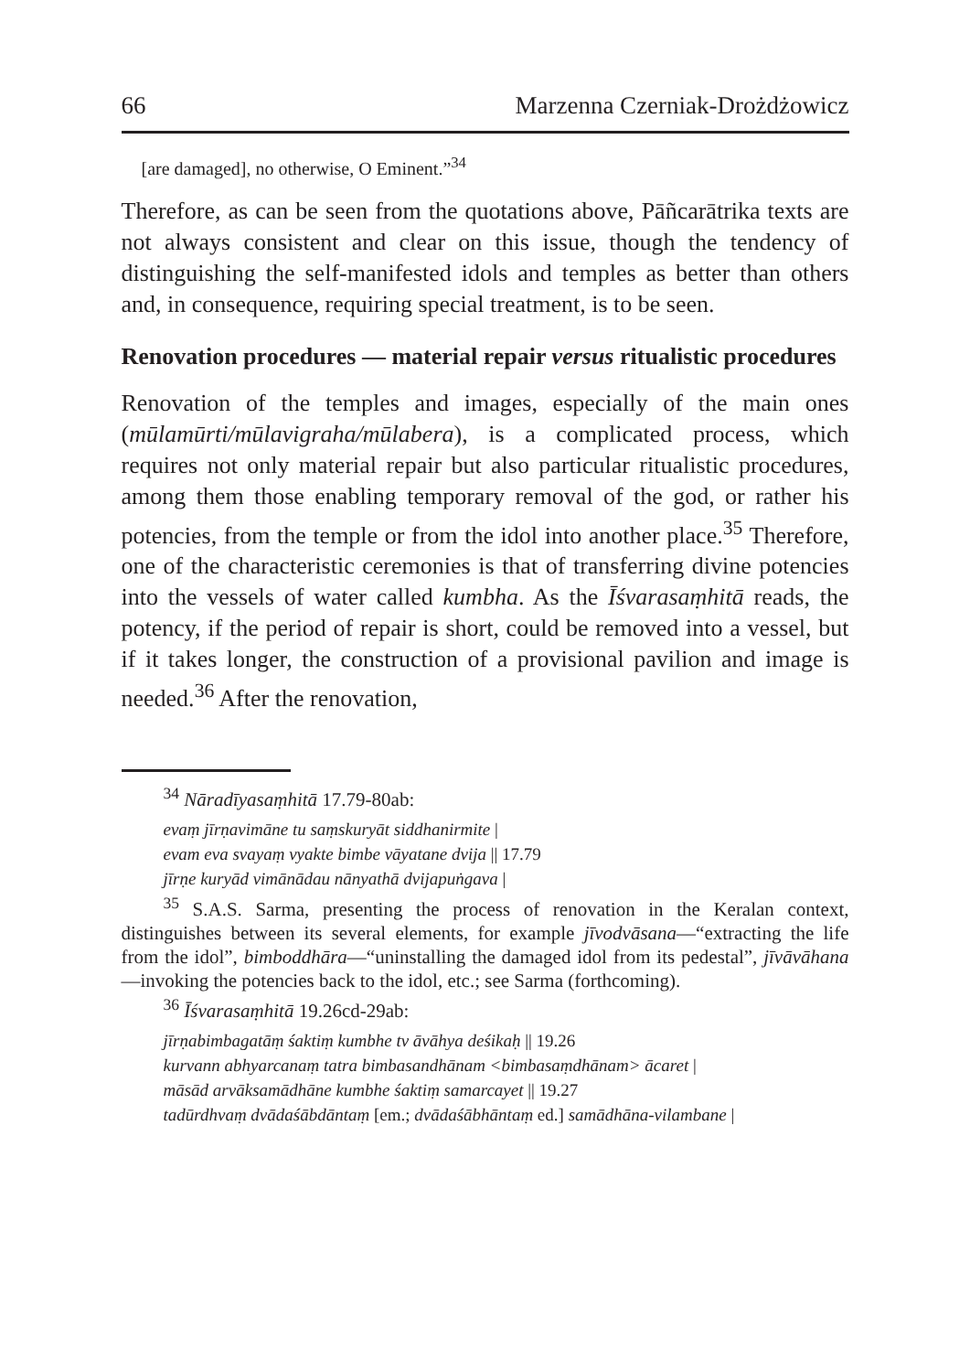66 Marzenna Czerniak-Drożdżowicz
[are damaged], no otherwise, O Eminent.”<sup>34</sup>
Therefore, as can be seen from the quotations above, Pāñcarātrika texts are not always consistent and clear on this issue, though the tendency of distinguishing the self-manifested idols and temples as better than others and, in consequence, requiring special treatment, is to be seen.
Renovation procedures — material repair versus ritualistic procedures
Renovation of the temples and images, especially of the main ones (mūlamūrti/mūlavigraha/mūlabera), is a complicated process, which requires not only material repair but also particular ritualistic procedures, among them those enabling temporary removal of the god, or rather his potencies, from the temple or from the idol into another place.<sup>35</sup> Therefore, one of the characteristic ceremonies is that of transferring divine potencies into the vessels of water called kumbha. As the Īśvarasaṃhitā reads, the potency, if the period of repair is short, could be removed into a vessel, but if it takes longer, the construction of a provisional pavilion and image is needed.<sup>36</sup> After the renovation,
<sup>34</sup> Nāradīyasaṃhitā 17.79-80ab:
evaṃ jīrṇavimāne tu saṃskuryāt siddhanirmite |
evam eva svayaṃ vyakte bimbe vāyatane dvija || 17.79
jīrṇe kuryād vimānādau nānyathā dvijapuṅgava |
<sup>35</sup> S.A.S. Sarma, presenting the process of renovation in the Keralan context, distinguishes between its several elements, for example jīvodvāsana—“extracting the life from the idol”, bimboddhāra—“uninstalling the damaged idol from its pedestal”, jīvāvāhana—invoking the potencies back to the idol, etc.; see Sarma (forthcoming).
<sup>36</sup> Īśvarasaṃhitā 19.26cd-29ab:
jīrṇabimbagatāṃ śaktiṃ kumbhe tv āvāhya deśikaḥ || 19.26
kurvann abhyarcanaṃ tatra bimbasandhānam <bimbasaṃdhānam> ācaret |
māsād arvāksamādhāne kumbhe śaktiṃ samarcayet || 19.27
tadūrdhvaṃ dvādaśābdāntaṃ [em.; dvādaśābhāntaṃ ed.] samādhāna-vilambane |